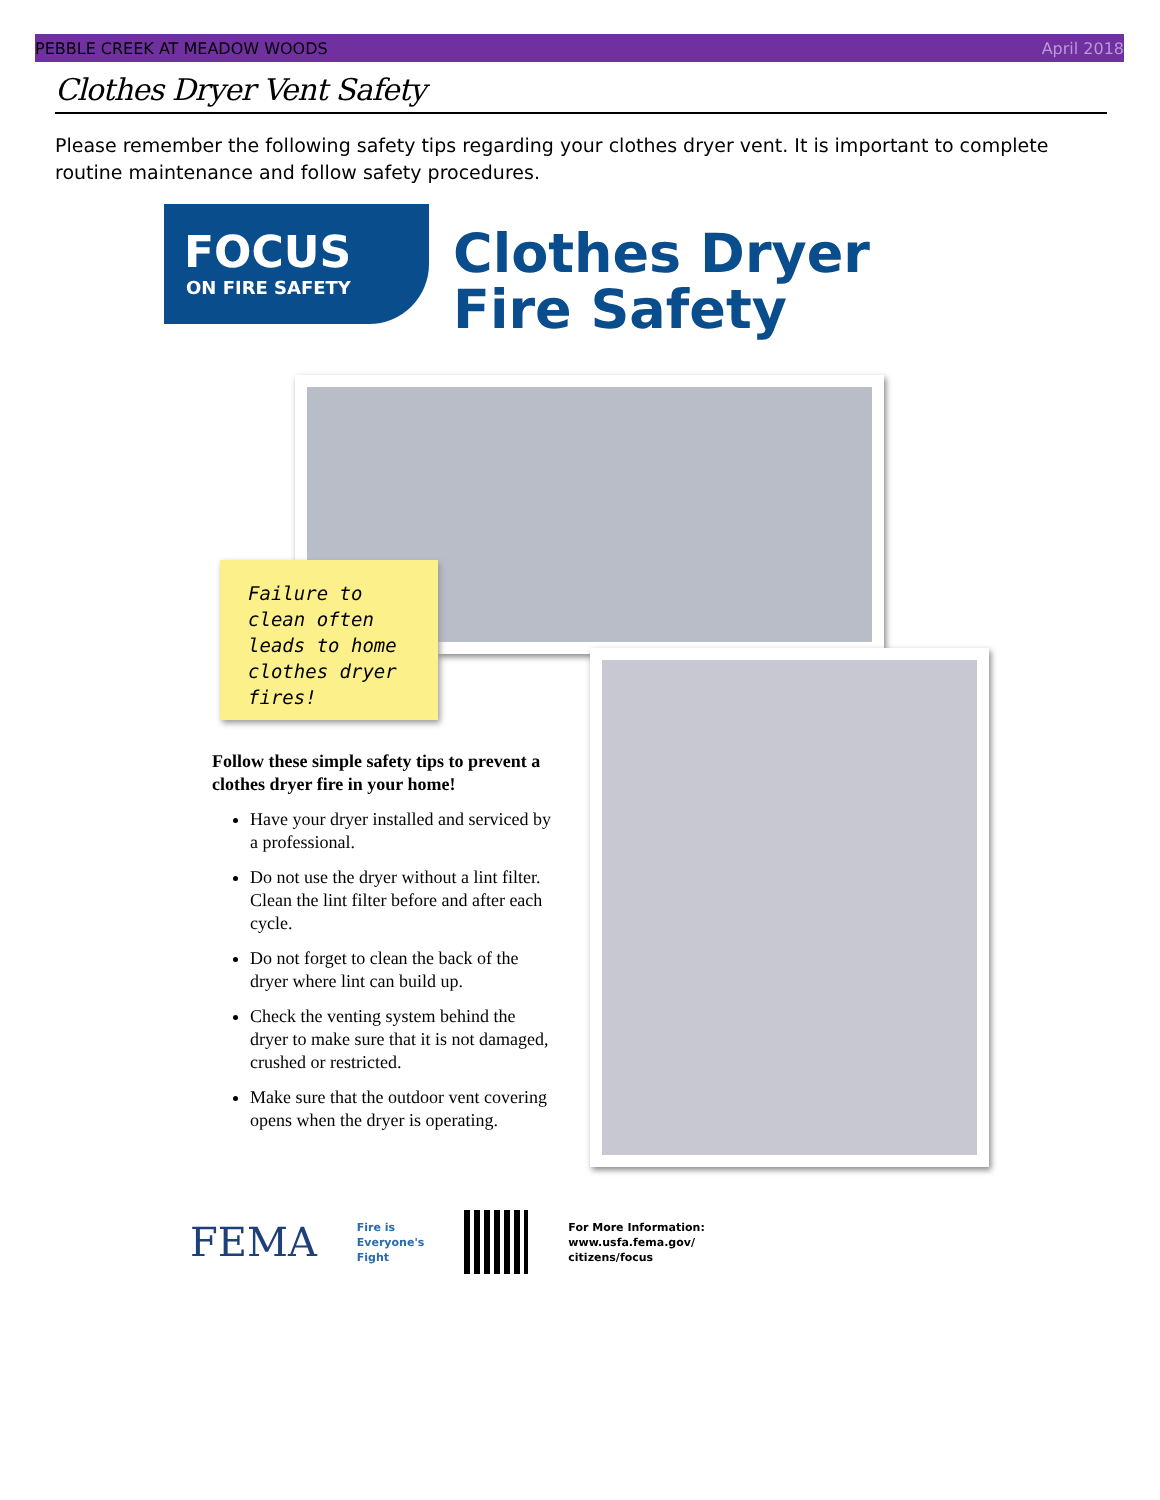PEBBLE CREEK AT MEADOW WOODS April 2018
Clothes Dryer Vent Safety
Please remember the following safety tips regarding your clothes dryer vent. It is important to complete routine maintenance and follow safety procedures.
FOCUS
ON FIRE SAFETY
Clothes Dryer
Fire Safety
Failure to clean often leads to home clothes dryer fires!
Follow these simple safety tips to prevent a clothes dryer fire in your home!
Have your dryer installed and serviced by a professional.
Do not use the dryer without a lint filter. Clean the lint filter before and after each cycle.
Do not forget to clean the back of the dryer where lint can build up.
Check the venting system behind the dryer to make sure that it is not damaged, crushed or restricted.
Make sure that the outdoor vent covering opens when the dryer is operating.
FEMA Fire is
Everyone's
Fight
For More Information:
www.usfa.fema.gov/
citizens/focus